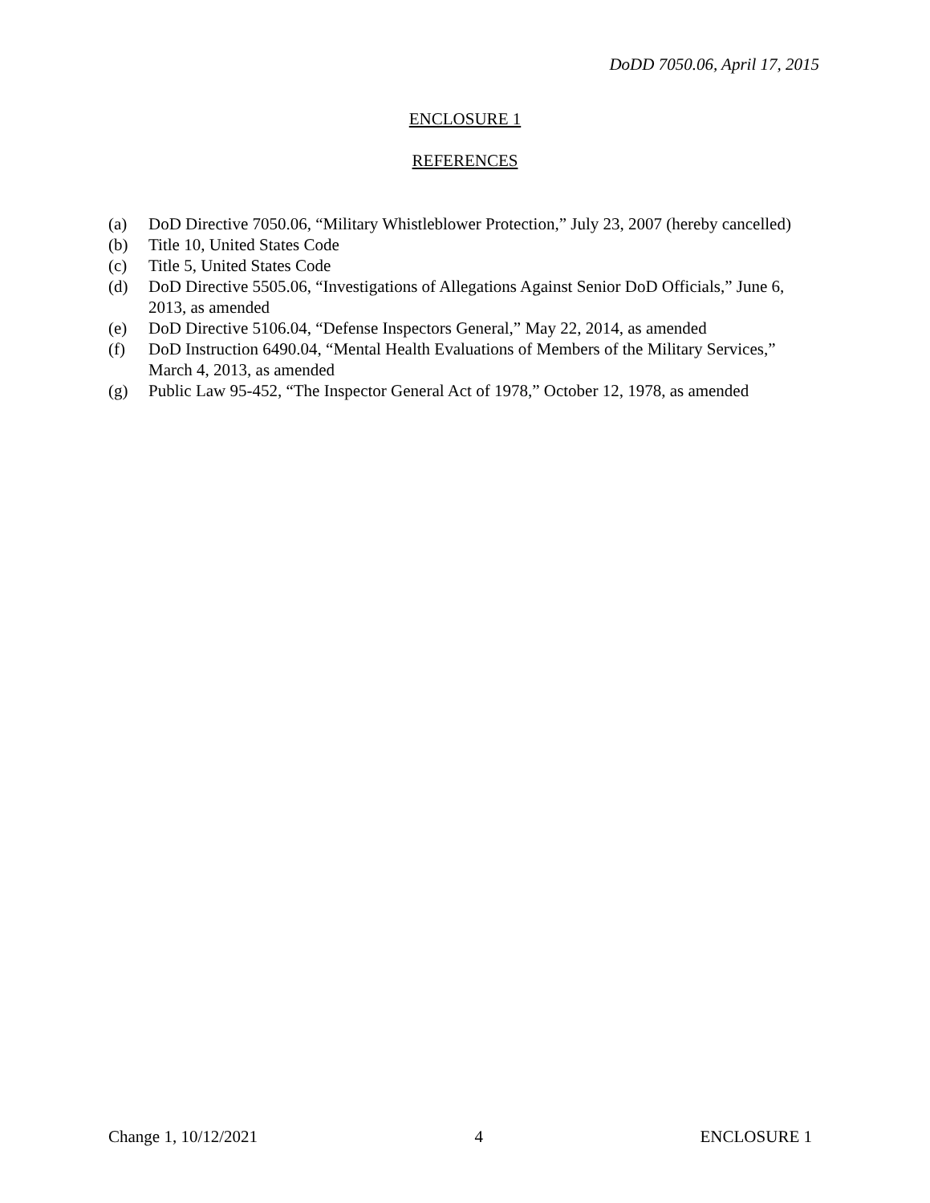DoDD 7050.06, April 17, 2015
ENCLOSURE 1
REFERENCES
(a) DoD Directive 7050.06, “Military Whistleblower Protection,” July 23, 2007 (hereby cancelled)
(b) Title 10, United States Code
(c) Title 5, United States Code
(d) DoD Directive 5505.06, “Investigations of Allegations Against Senior DoD Officials,” June 6, 2013, as amended
(e) DoD Directive 5106.04, “Defense Inspectors General,” May 22, 2014, as amended
(f) DoD Instruction 6490.04, “Mental Health Evaluations of Members of the Military Services,” March 4, 2013, as amended
(g) Public Law 95-452, “The Inspector General Act of 1978,” October 12, 1978, as amended
Change 1, 10/12/2021 4 ENCLOSURE 1